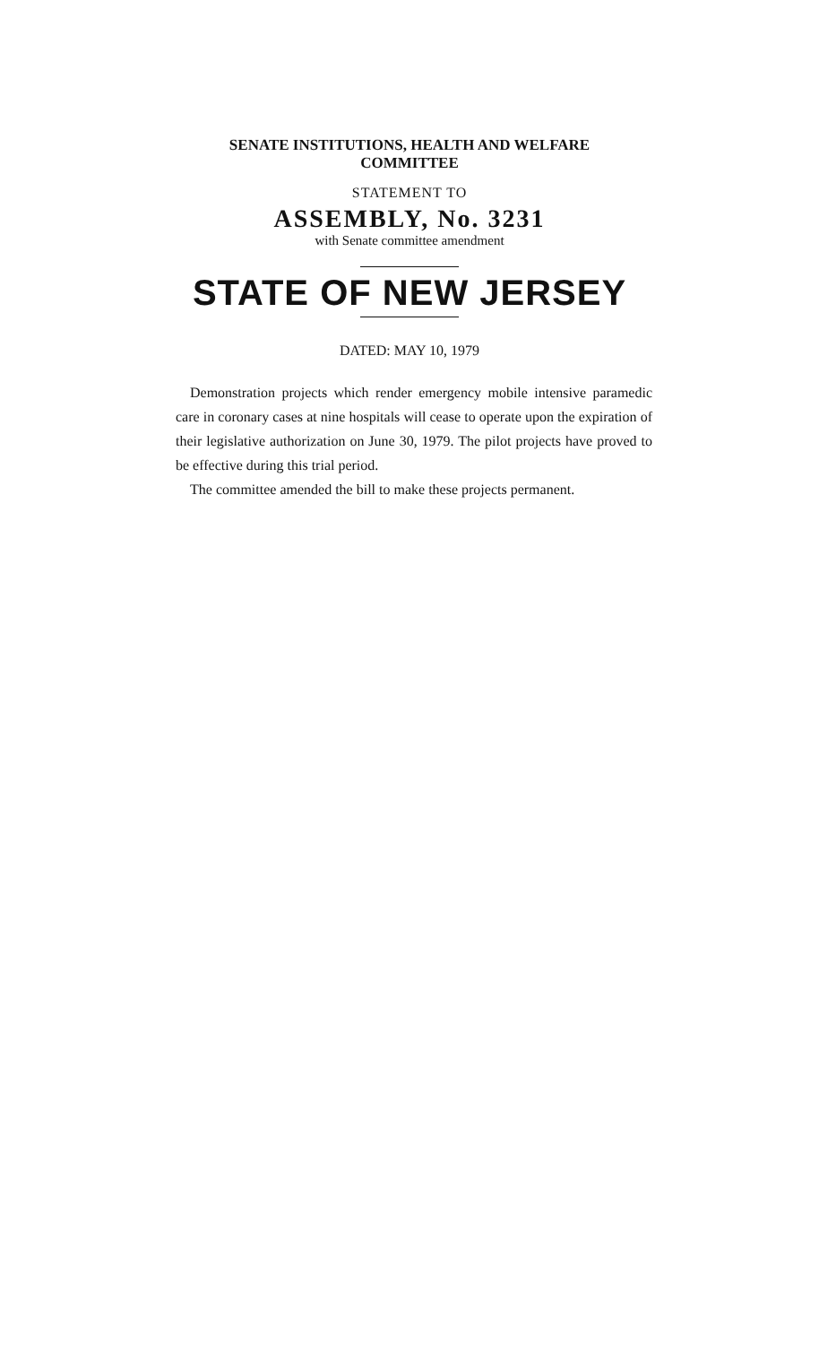SENATE INSTITUTIONS, HEALTH AND WELFARE
COMMITTEE
STATEMENT TO
ASSEMBLY, No. 3231
with Senate committee amendment
STATE OF NEW JERSEY
DATED: MAY 10, 1979
Demonstration projects which render emergency mobile intensive paramedic care in coronary cases at nine hospitals will cease to operate upon the expiration of their legislative authorization on June 30, 1979. The pilot projects have proved to be effective during this trial period.
The committee amended the bill to make these projects permanent.